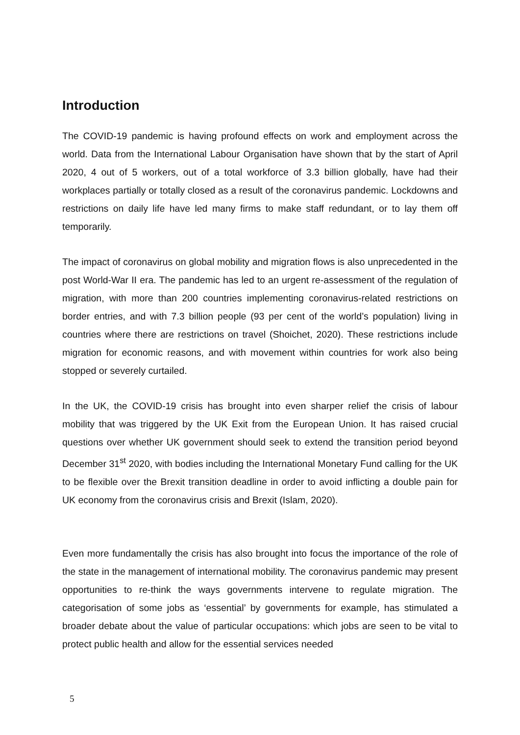Introduction
The COVID-19 pandemic is having profound effects on work and employment across the world. Data from the International Labour Organisation have shown that by the start of April 2020, 4 out of 5 workers, out of a total workforce of 3.3 billion globally, have had their workplaces partially or totally closed as a result of the coronavirus pandemic. Lockdowns and restrictions on daily life have led many firms to make staff redundant, or to lay them off temporarily.
The impact of coronavirus on global mobility and migration flows is also unprecedented in the post World-War II era. The pandemic has led to an urgent re-assessment of the regulation of migration, with more than 200 countries implementing coronavirus-related restrictions on border entries, and with 7.3 billion people (93 per cent of the world’s population) living in countries where there are restrictions on travel (Shoichet, 2020). These restrictions include migration for economic reasons, and with movement within countries for work also being stopped or severely curtailed.
In the UK, the COVID-19 crisis has brought into even sharper relief the crisis of labour mobility that was triggered by the UK Exit from the European Union. It has raised crucial questions over whether UK government should seek to extend the transition period beyond December 31<sup>st</sup> 2020, with bodies including the International Monetary Fund calling for the UK to be flexible over the Brexit transition deadline in order to avoid inflicting a double pain for UK economy from the coronavirus crisis and Brexit (Islam, 2020).
Even more fundamentally the crisis has also brought into focus the importance of the role of the state in the management of international mobility. The coronavirus pandemic may present opportunities to re-think the ways governments intervene to regulate migration. The categorisation of some jobs as ‘essential’ by governments for example, has stimulated a broader debate about the value of particular occupations: which jobs are seen to be vital to protect public health and allow for the essential services needed
5